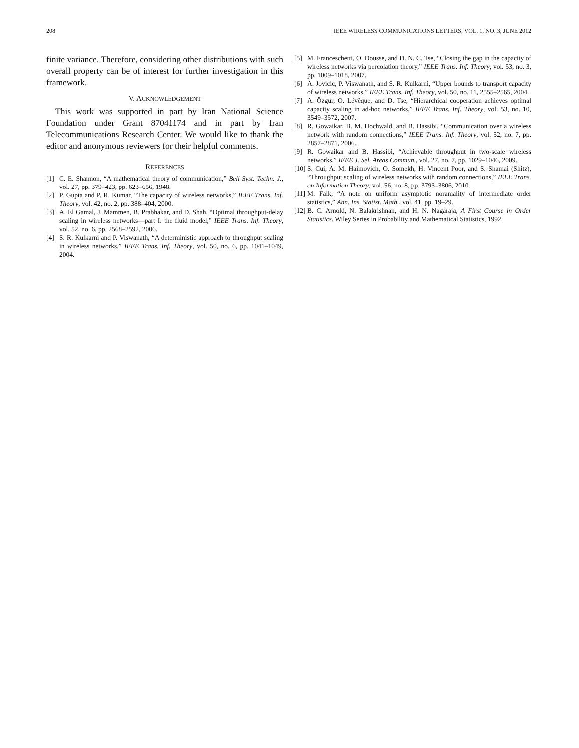208 IEEE WIRELESS COMMUNICATIONS LETTERS, VOL. 1, NO. 3, JUNE 2012
finite variance. Therefore, considering other distributions with such overall property can be of interest for further investigation in this framework.
V. ACKNOWLEDGEMENT
This work was supported in part by Iran National Science Foundation under Grant 87041174 and in part by Iran Telecommunications Research Center. We would like to thank the editor and anonymous reviewers for their helpful comments.
REFERENCES
[1] C. E. Shannon, “A mathematical theory of communication,” Bell Syst. Techn. J., vol. 27, pp. 379–423, pp. 623–656, 1948.
[2] P. Gupta and P. R. Kumar, “The capacity of wireless networks,” IEEE Trans. Inf. Theory, vol. 42, no. 2, pp. 388–404, 2000.
[3] A. El Gamal, J. Mammen, B. Prabhakar, and D. Shah, “Optimal throughput-delay scaling in wireless networks—part I: the fluid model,” IEEE Trans. Inf. Theory, vol. 52, no. 6, pp. 2568–2592, 2006.
[4] S. R. Kulkarni and P. Viswanath, “A deterministic approach to throughput scaling in wireless networks,” IEEE Trans. Inf. Theory, vol. 50, no. 6, pp. 1041–1049, 2004.
[5] M. Franceschetti, O. Dousse, and D. N. C. Tse, “Closing the gap in the capacity of wireless networks via percolation theory,” IEEE Trans. Inf. Theory, vol. 53, no. 3, pp. 1009–1018, 2007.
[6] A. Jovicic, P. Viswanath, and S. R. Kulkarni, “Upper bounds to transport capacity of wireless networks,” IEEE Trans. Inf. Theory, vol. 50, no. 11, 2555–2565, 2004.
[7] A. Özgür, O. Lévêque, and D. Tse, “Hierarchical cooperation achieves optimal capacity scaling in ad-hoc networks,” IEEE Trans. Inf. Theory, vol. 53, no. 10, 3549–3572, 2007.
[8] R. Gowaikar, B. M. Hochwald, and B. Hassibi, “Communication over a wireless network with random connections,” IEEE Trans. Inf. Theory, vol. 52, no. 7, pp. 2857–2871, 2006.
[9] R. Gowaikar and B. Hassibi, “Achievable throughput in two-scale wireless networks,” IEEE J. Sel. Areas Commun., vol. 27, no. 7, pp. 1029–1046, 2009.
[10] S. Cui, A. M. Haimovich, O. Somekh, H. Vincent Poor, and S. Shamai (Shitz), “Throughput scaling of wireless networks with random connections,” IEEE Trans. on Information Theory, vol. 56, no. 8, pp. 3793–3806, 2010.
[11] M. Falk, “A note on uniform asymptotic noramality of intermediate order statistics,” Ann. Ins. Statist. Math., vol. 41, pp. 19–29.
[12] B. C. Arnold, N. Balakrishnan, and H. N. Nagaraja, A First Course in Order Statistics. Wiley Series in Probability and Mathematical Statistics, 1992.